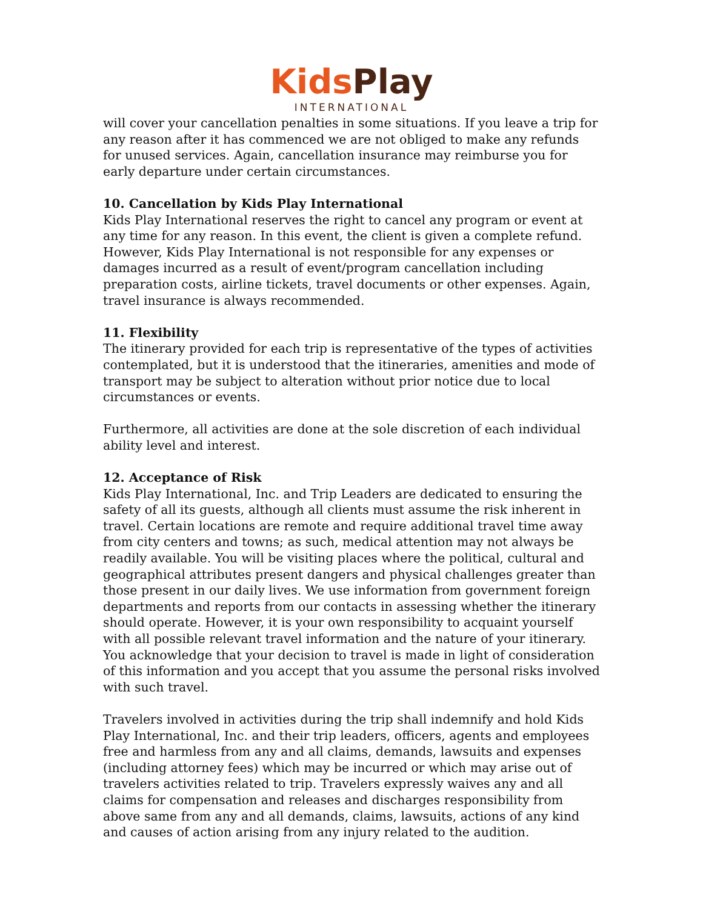Kids Play
INTERNATIONAL
will cover your cancellation penalties in some situations. If you leave a trip for any reason after it has commenced we are not obliged to make any refunds for unused services. Again, cancellation insurance may reimburse you for early departure under certain circumstances.
10. Cancellation by Kids Play International
Kids Play International reserves the right to cancel any program or event at any time for any reason. In this event, the client is given a complete refund. However, Kids Play International is not responsible for any expenses or damages incurred as a result of event/program cancellation including preparation costs, airline tickets, travel documents or other expenses. Again, travel insurance is always recommended.
11. Flexibility
The itinerary provided for each trip is representative of the types of activities contemplated, but it is understood that the itineraries, amenities and mode of transport may be subject to alteration without prior notice due to local circumstances or events.
Furthermore, all activities are done at the sole discretion of each individual ability level and interest.
12. Acceptance of Risk
Kids Play International, Inc. and Trip Leaders are dedicated to ensuring the safety of all its guests, although all clients must assume the risk inherent in travel. Certain locations are remote and require additional travel time away from city centers and towns; as such, medical attention may not always be readily available. You will be visiting places where the political, cultural and geographical attributes present dangers and physical challenges greater than those present in our daily lives. We use information from government foreign departments and reports from our contacts in assessing whether the itinerary should operate. However, it is your own responsibility to acquaint yourself with all possible relevant travel information and the nature of your itinerary. You acknowledge that your decision to travel is made in light of consideration of this information and you accept that you assume the personal risks involved with such travel.
Travelers involved in activities during the trip shall indemnify and hold Kids Play International, Inc. and their trip leaders, officers, agents and employees free and harmless from any and all claims, demands, lawsuits and expenses (including attorney fees) which may be incurred or which may arise out of travelers activities related to trip. Travelers expressly waives any and all claims for compensation and releases and discharges responsibility from above same from any and all demands, claims, lawsuits, actions of any kind and causes of action arising from any injury related to the audition.